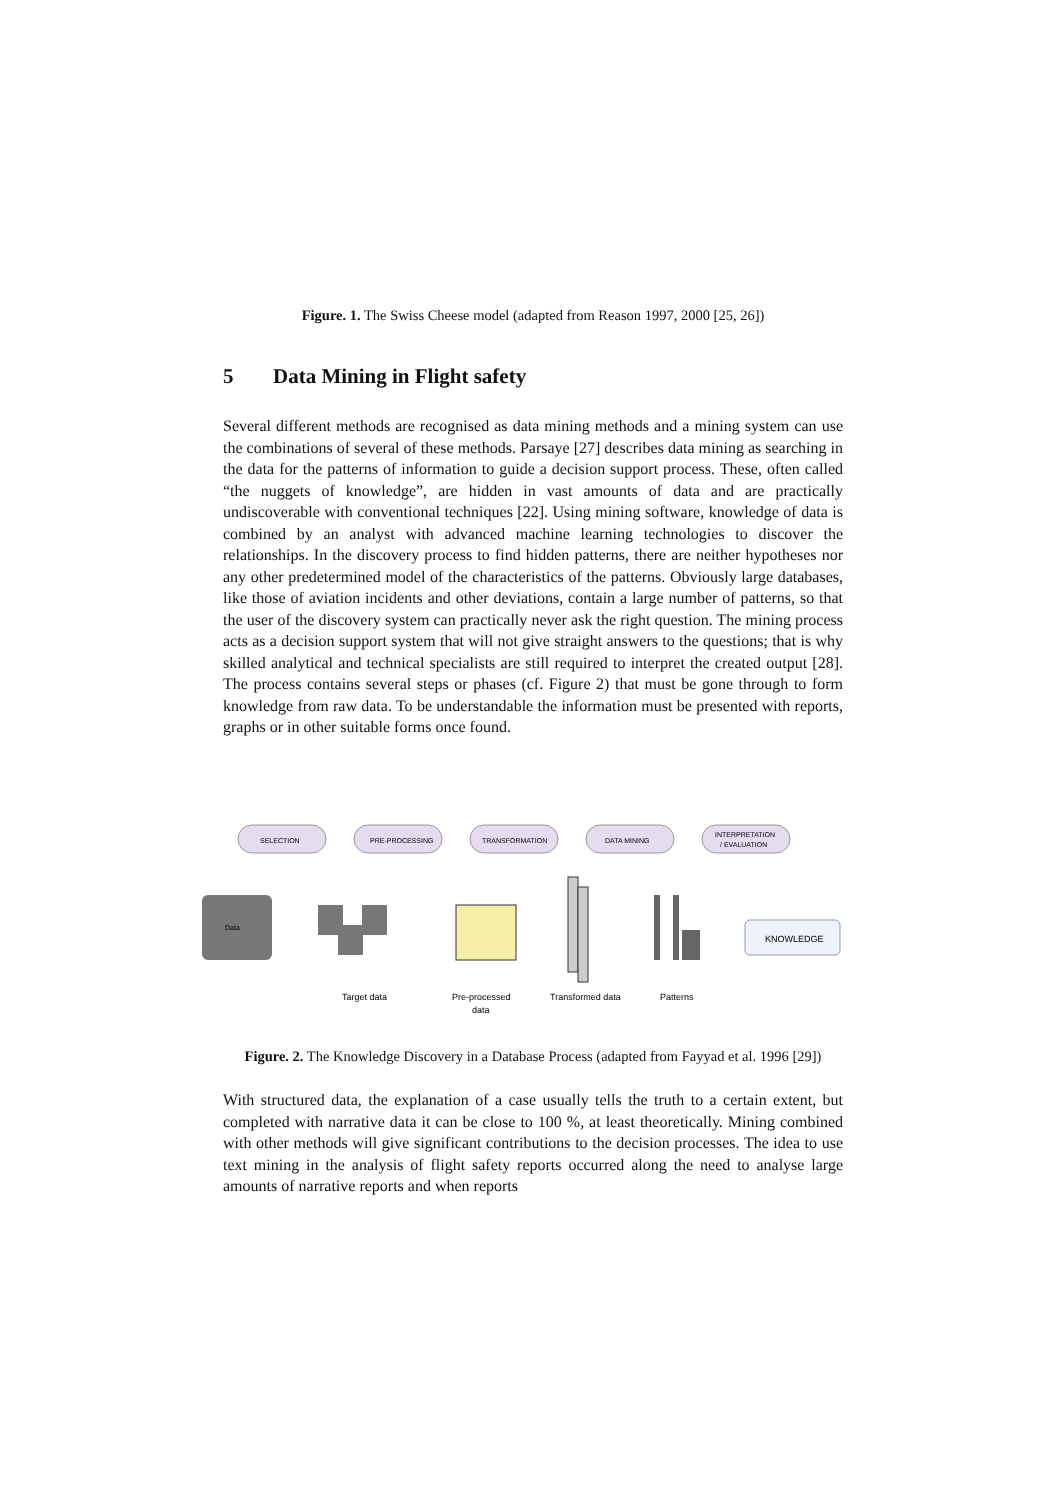Figure. 1. The Swiss Cheese model (adapted from Reason 1997, 2000 [25, 26])
5 Data Mining in Flight safety
Several different methods are recognised as data mining methods and a mining system can use the combinations of several of these methods. Parsaye [27] describes data mining as searching in the data for the patterns of information to guide a decision support process. These, often called “the nuggets of knowledge”, are hidden in vast amounts of data and are practically undiscoverable with conventional techniques [22]. Using mining software, knowledge of data is combined by an analyst with advanced machine learning technologies to discover the relationships. In the discovery process to find hidden patterns, there are neither hypotheses nor any other predetermined model of the characteristics of the patterns. Obviously large databases, like those of aviation incidents and other deviations, contain a large number of patterns, so that the user of the discovery system can practically never ask the right question. The mining process acts as a decision support system that will not give straight answers to the questions; that is why skilled analytical and technical specialists are still required to interpret the created output [28]. The process contains several steps or phases (cf. Figure 2) that must be gone through to form knowledge from raw data. To be understandable the information must be presented with reports, graphs or in other suitable forms once found.
SELECTION
PRE-PROCESSING
TRANSFORMATION
DATA MINING
INTERPRETATION
/ EVALUATION
Data
KNOWLEDGE
Target data
Pre-processed
data
Transformed data
Patterns
Figure. 2. The Knowledge Discovery in a Database Process (adapted from Fayyad et al. 1996 [29])
With structured data, the explanation of a case usually tells the truth to a certain extent, but completed with narrative data it can be close to 100 %, at least theoretically. Mining combined with other methods will give significant contributions to the decision processes. The idea to use text mining in the analysis of flight safety reports occurred along the need to analyse large amounts of narrative reports and when reports